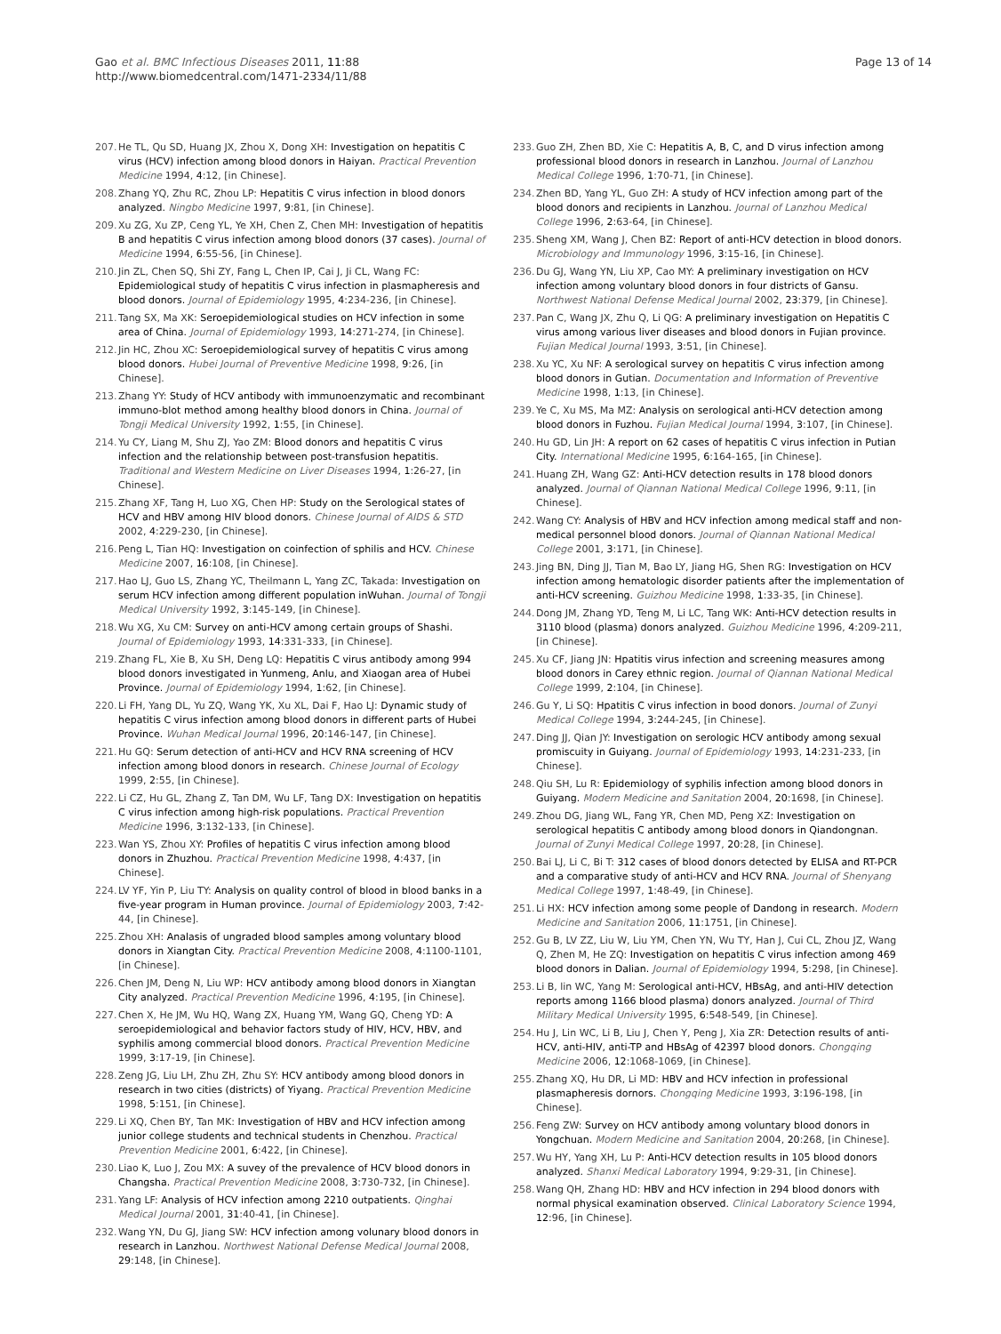Gao et al. BMC Infectious Diseases 2011, 11:88
http://www.biomedcentral.com/1471-2334/11/88
Page 13 of 14
207. He TL, Qu SD, Huang JX, Zhou X, Dong XH: Investigation on hepatitis C virus (HCV) infection among blood donors in Haiyan. Practical Prevention Medicine 1994, 4:12, [in Chinese].
208. Zhang YQ, Zhu RC, Zhou LP: Hepatitis C virus infection in blood donors analyzed. Ningbo Medicine 1997, 9:81, [in Chinese].
209. Xu ZG, Xu ZP, Ceng YL, Ye XH, Chen Z, Chen MH: Investigation of hepatitis B and hepatitis C virus infection among blood donors (37 cases). Journal of Medicine 1994, 6:55-56, [in Chinese].
210. Jin ZL, Chen SQ, Shi ZY, Fang L, Chen IP, Cai J, Ji CL, Wang FC: Epidemiological study of hepatitis C virus infection in plasmapheresis and blood donors. Journal of Epidemiology 1995, 4:234-236, [in Chinese].
211. Tang SX, Ma XK: Seroepidemiological studies on HCV infection in some area of China. Journal of Epidemiology 1993, 14:271-274, [in Chinese].
212. Jin HC, Zhou XC: Seroepidemiological survey of hepatitis C virus among blood donors. Hubei Journal of Preventive Medicine 1998, 9:26, [in Chinese].
213. Zhang YY: Study of HCV antibody with immunoenzymatic and recombinant immuno-blot method among healthy blood donors in China. Journal of Tongji Medical University 1992, 1:55, [in Chinese].
214. Yu CY, Liang M, Shu ZJ, Yao ZM: Blood donors and hepatitis C virus infection and the relationship between post-transfusion hepatitis. Traditional and Western Medicine on Liver Diseases 1994, 1:26-27, [in Chinese].
215. Zhang XF, Tang H, Luo XG, Chen HP: Study on the Serological states of HCV and HBV among HIV blood donors. Chinese Journal of AIDS & STD 2002, 4:229-230, [in Chinese].
216. Peng L, Tian HQ: Investigation on coinfection of sphilis and HCV. Chinese Medicine 2007, 16:108, [in Chinese].
217. Hao LJ, Guo LS, Zhang YC, Theilmann L, Yang ZC, Takada: Investigation on serum HCV infection among different population inWuhan. Journal of Tongji Medical University 1992, 3:145-149, [in Chinese].
218. Wu XG, Xu CM: Survey on anti-HCV among certain groups of Shashi. Journal of Epidemiology 1993, 14:331-333, [in Chinese].
219. Zhang FL, Xie B, Xu SH, Deng LQ: Hepatitis C virus antibody among 994 blood donors investigated in Yunmeng, Anlu, and Xiaogan area of Hubei Province. Journal of Epidemiology 1994, 1:62, [in Chinese].
220. Li FH, Yang DL, Yu ZQ, Wang YK, Xu XL, Dai F, Hao LJ: Dynamic study of hepatitis C virus infection among blood donors in different parts of Hubei Province. Wuhan Medical Journal 1996, 20:146-147, [in Chinese].
221. Hu GQ: Serum detection of anti-HCV and HCV RNA screening of HCV infection among blood donors in research. Chinese Journal of Ecology 1999, 2:55, [in Chinese].
222. Li CZ, Hu GL, Zhang Z, Tan DM, Wu LF, Tang DX: Investigation on hepatitis C virus infection among high-risk populations. Practical Prevention Medicine 1996, 3:132-133, [in Chinese].
223. Wan YS, Zhou XY: Profiles of hepatitis C virus infection among blood donors in Zhuzhou. Practical Prevention Medicine 1998, 4:437, [in Chinese].
224. LV YF, Yin P, Liu TY: Analysis on quality control of blood in blood banks in a five-year program in Human province. Journal of Epidemiology 2003, 7:42-44, [in Chinese].
225. Zhou XH: Analasis of ungraded blood samples among voluntary blood donors in Xiangtan City. Practical Prevention Medicine 2008, 4:1100-1101, [in Chinese].
226. Chen JM, Deng N, Liu WP: HCV antibody among blood donors in Xiangtan City analyzed. Practical Prevention Medicine 1996, 4:195, [in Chinese].
227. Chen X, He JM, Wu HQ, Wang ZX, Huang YM, Wang GQ, Cheng YD: A seroepidemiological and behavior factors study of HIV, HCV, HBV, and syphilis among commercial blood donors. Practical Prevention Medicine 1999, 3:17-19, [in Chinese].
228. Zeng JG, Liu LH, Zhu ZH, Zhu SY: HCV antibody among blood donors in research in two cities (districts) of Yiyang. Practical Prevention Medicine 1998, 5:151, [in Chinese].
229. Li XQ, Chen BY, Tan MK: Investigation of HBV and HCV infection among junior college students and technical students in Chenzhou. Practical Prevention Medicine 2001, 6:422, [in Chinese].
230. Liao K, Luo J, Zou MX: A suvey of the prevalence of HCV blood donors in Changsha. Practical Prevention Medicine 2008, 3:730-732, [in Chinese].
231. Yang LF: Analysis of HCV infection among 2210 outpatients. Qinghai Medical Journal 2001, 31:40-41, [in Chinese].
232. Wang YN, Du GJ, Jiang SW: HCV infection among volunary blood donors in research in Lanzhou. Northwest National Defense Medical Journal 2008, 29:148, [in Chinese].
233. Guo ZH, Zhen BD, Xie C: Hepatitis A, B, C, and D virus infection among professional blood donors in research in Lanzhou. Journal of Lanzhou Medical College 1996, 1:70-71, [in Chinese].
234. Zhen BD, Yang YL, Guo ZH: A study of HCV infection among part of the blood donors and recipients in Lanzhou. Journal of Lanzhou Medical College 1996, 2:63-64, [in Chinese].
235. Sheng XM, Wang J, Chen BZ: Report of anti-HCV detection in blood donors. Microbiology and Immunology 1996, 3:15-16, [in Chinese].
236. Du GJ, Wang YN, Liu XP, Cao MY: A preliminary investigation on HCV infection among voluntary blood donors in four districts of Gansu. Northwest National Defense Medical Journal 2002, 23:379, [in Chinese].
237. Pan C, Wang JX, Zhu Q, Li QG: A preliminary investigation on Hepatitis C virus among various liver diseases and blood donors in Fujian province. Fujian Medical Journal 1993, 3:51, [in Chinese].
238. Xu YC, Xu NF: A serological survey on hepatitis C virus infection among blood donors in Gutian. Documentation and Information of Preventive Medicine 1998, 1:13, [in Chinese].
239. Ye C, Xu MS, Ma MZ: Analysis on serological anti-HCV detection among blood donors in Fuzhou. Fujian Medical Journal 1994, 3:107, [in Chinese].
240. Hu GD, Lin JH: A report on 62 cases of hepatitis C virus infection in Putian City. International Medicine 1995, 6:164-165, [in Chinese].
241. Huang ZH, Wang GZ: Anti-HCV detection results in 178 blood donors analyzed. Journal of Qiannan National Medical College 1996, 9:11, [in Chinese].
242. Wang CY: Analysis of HBV and HCV infection among medical staff and non-medical personnel blood donors. Journal of Qiannan National Medical College 2001, 3:171, [in Chinese].
243. Jing BN, Ding JJ, Tian M, Bao LY, Jiang HG, Shen RG: Investigation on HCV infection among hematologic disorder patients after the implementation of anti-HCV screening. Guizhou Medicine 1998, 1:33-35, [in Chinese].
244. Dong JM, Zhang YD, Teng M, Li LC, Tang WK: Anti-HCV detection results in 3110 blood (plasma) donors analyzed. Guizhou Medicine 1996, 4:209-211, [in Chinese].
245. Xu CF, Jiang JN: Hpatitis virus infection and screening measures among blood donors in Carey ethnic region. Journal of Qiannan National Medical College 1999, 2:104, [in Chinese].
246. Gu Y, Li SQ: Hpatitis C virus infection in bood donors. Journal of Zunyi Medical College 1994, 3:244-245, [in Chinese].
247. Ding JJ, Qian JY: Investigation on serologic HCV antibody among sexual promiscuity in Guiyang. Journal of Epidemiology 1993, 14:231-233, [in Chinese].
248. Qiu SH, Lu R: Epidemiology of syphilis infection among blood donors in Guiyang. Modern Medicine and Sanitation 2004, 20:1698, [in Chinese].
249. Zhou DG, Jiang WL, Fang YR, Chen MD, Peng XZ: Investigation on serological hepatitis C antibody among blood donors in Qiandongnan. Journal of Zunyi Medical College 1997, 20:28, [in Chinese].
250. Bai LJ, Li C, Bi T: 312 cases of blood donors detected by ELISA and RT-PCR and a comparative study of anti-HCV and HCV RNA. Journal of Shenyang Medical College 1997, 1:48-49, [in Chinese].
251. Li HX: HCV infection among some people of Dandong in research. Modern Medicine and Sanitation 2006, 11:1751, [in Chinese].
252. Gu B, LV ZZ, Liu W, Liu YM, Chen YN, Wu TY, Han J, Cui CL, Zhou JZ, Wang Q, Zhen M, He ZQ: Investigation on hepatitis C virus infection among 469 blood donors in Dalian. Journal of Epidemiology 1994, 5:298, [in Chinese].
253. Li B, lin WC, Yang M: Serological anti-HCV, HBsAg, and anti-HIV detection reports among 1166 blood plasma) donors analyzed. Journal of Third Military Medical University 1995, 6:548-549, [in Chinese].
254. Hu J, Lin WC, Li B, Liu J, Chen Y, Peng J, Xia ZR: Detection results of anti-HCV, anti-HIV, anti-TP and HBsAg of 42397 blood donors. Chongqing Medicine 2006, 12:1068-1069, [in Chinese].
255. Zhang XQ, Hu DR, Li MD: HBV and HCV infection in professional plasmapheresis dornors. Chongqing Medicine 1993, 3:196-198, [in Chinese].
256. Feng ZW: Survey on HCV antibody among voluntary blood donors in Yongchuan. Modern Medicine and Sanitation 2004, 20:268, [in Chinese].
257. Wu HY, Yang XH, Lu P: Anti-HCV detection results in 105 blood donors analyzed. Shanxi Medical Laboratory 1994, 9:29-31, [in Chinese].
258. Wang QH, Zhang HD: HBV and HCV infection in 294 blood donors with normal physical examination observed. Clinical Laboratory Science 1994, 12:96, [in Chinese].